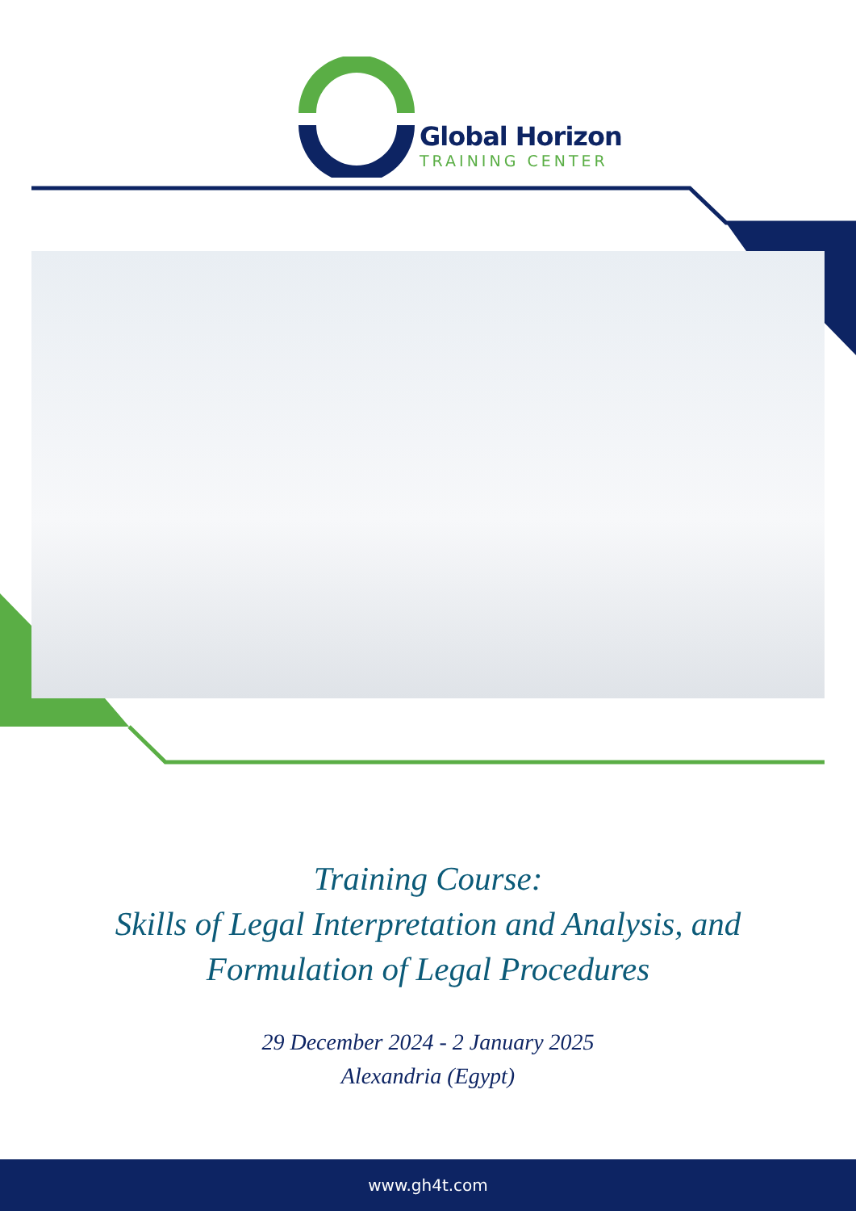Global Horizon
TRAINING CENTER
Training Course:
Skills of Legal Interpretation and Analysis, and
Formulation of Legal Procedures
29 December 2024 - 2 January 2025
Alexandria (Egypt)
www.gh4t.com